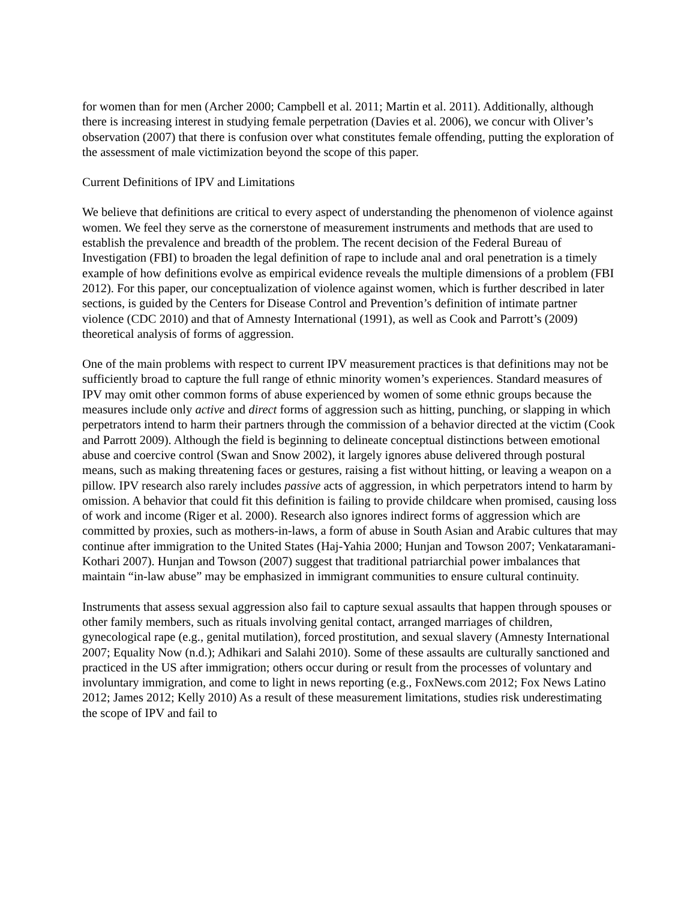for women than for men (Archer 2000; Campbell et al. 2011; Martin et al. 2011). Additionally, although there is increasing interest in studying female perpetration (Davies et al. 2006), we concur with Oliver’s observation (2007) that there is confusion over what constitutes female offending, putting the exploration of the assessment of male victimization beyond the scope of this paper.
Current Definitions of IPV and Limitations
We believe that definitions are critical to every aspect of understanding the phenomenon of violence against women. We feel they serve as the cornerstone of measurement instruments and methods that are used to establish the prevalence and breadth of the problem. The recent decision of the Federal Bureau of Investigation (FBI) to broaden the legal definition of rape to include anal and oral penetration is a timely example of how definitions evolve as empirical evidence reveals the multiple dimensions of a problem (FBI 2012). For this paper, our conceptualization of violence against women, which is further described in later sections, is guided by the Centers for Disease Control and Prevention’s definition of intimate partner violence (CDC 2010) and that of Amnesty International (1991), as well as Cook and Parrott’s (2009) theoretical analysis of forms of aggression.
One of the main problems with respect to current IPV measurement practices is that definitions may not be sufficiently broad to capture the full range of ethnic minority women’s experiences. Standard measures of IPV may omit other common forms of abuse experienced by women of some ethnic groups because the measures include only active and direct forms of aggression such as hitting, punching, or slapping in which perpetrators intend to harm their partners through the commission of a behavior directed at the victim (Cook and Parrott 2009). Although the field is beginning to delineate conceptual distinctions between emotional abuse and coercive control (Swan and Snow 2002), it largely ignores abuse delivered through postural means, such as making threatening faces or gestures, raising a fist without hitting, or leaving a weapon on a pillow. IPV research also rarely includes passive acts of aggression, in which perpetrators intend to harm by omission. A behavior that could fit this definition is failing to provide childcare when promised, causing loss of work and income (Riger et al. 2000). Research also ignores indirect forms of aggression which are committed by proxies, such as mothers-in-laws, a form of abuse in South Asian and Arabic cultures that may continue after immigration to the United States (Haj-Yahia 2000; Hunjan and Towson 2007; Venkataramani-Kothari 2007). Hunjan and Towson (2007) suggest that traditional patriarchial power imbalances that maintain “in-law abuse” may be emphasized in immigrant communities to ensure cultural continuity.
Instruments that assess sexual aggression also fail to capture sexual assaults that happen through spouses or other family members, such as rituals involving genital contact, arranged marriages of children, gynecological rape (e.g., genital mutilation), forced prostitution, and sexual slavery (Amnesty International 2007; Equality Now (n.d.); Adhikari and Salahi 2010). Some of these assaults are culturally sanctioned and practiced in the US after immigration; others occur during or result from the processes of voluntary and involuntary immigration, and come to light in news reporting (e.g., FoxNews.com 2012; Fox News Latino 2012; James 2012; Kelly 2010) As a result of these measurement limitations, studies risk underestimating the scope of IPV and fail to